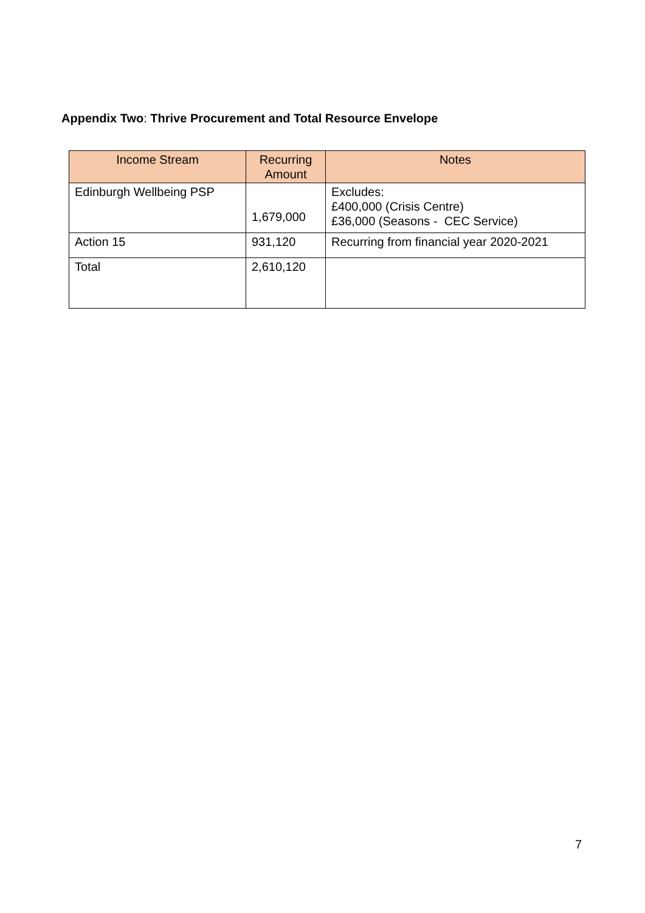Appendix Two: Thrive Procurement and Total Resource Envelope
| Income Stream | Recurring Amount | Notes |
| --- | --- | --- |
| Edinburgh Wellbeing PSP | 1,679,000 | Excludes: £400,000 (Crisis Centre) £36,000 (Seasons - CEC Service) |
| Action 15 | 931,120 | Recurring from financial year 2020-2021 |
| Total | 2,610,120 | |
7